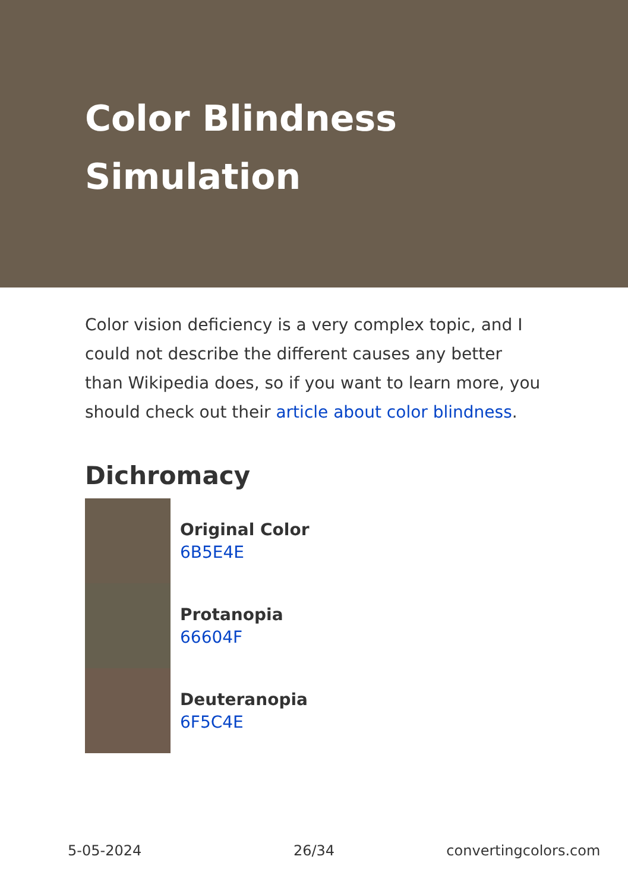Color Blindness
Simulation
Color vision deficiency is a very complex topic, and I could not describe the different causes any better than Wikipedia does, so if you want to learn more, you should check out their article about color blindness.
Dichromacy
Original Color
6B5E4E
Protanopia
66604F
Deuteranopia
6F5C4E
5-05-2024 26/34 convertingcolors.com